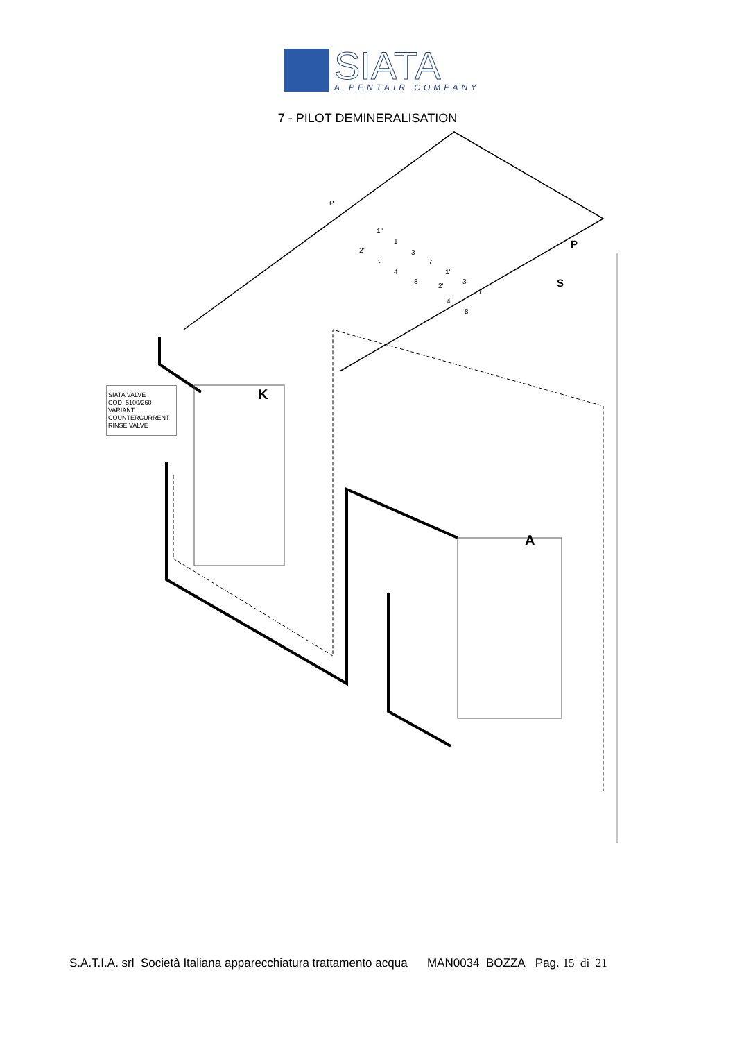SIATA
A PENTAIR COMPANY
7 - PILOT DEMINERALISATION
K
A
P
S
P
1"
1
2"
3
2
7
4
1'
8
2'
3'
7'
4'
8'
SIATA VALVE
COD. 5100/260
VARIANT
COUNTERCURRENT
RINSE VALVE
S.A.T.I.A. srl Società Italiana apparecchiatura trattamento acqua MAN0034 BOZZA Pag. 15 di 21